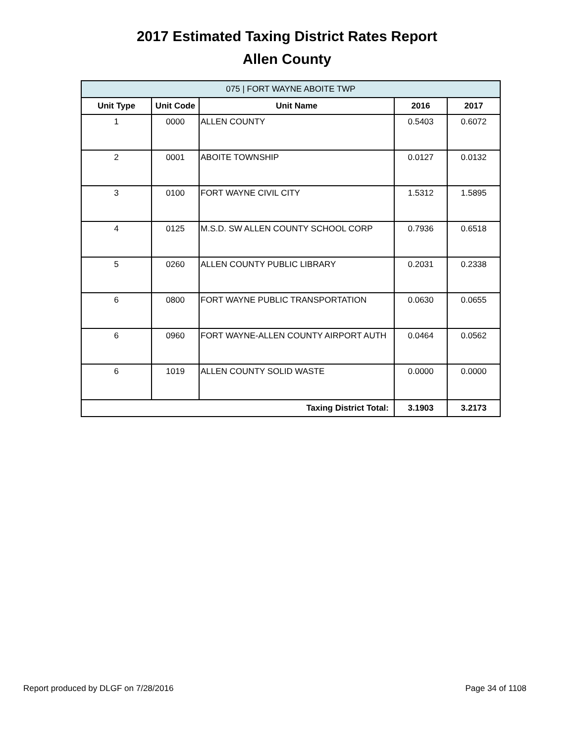2017 Estimated Taxing District Rates Report
Allen County
| 075 / FORT WAYNE ABOITE TWP | | | | |
| --- | --- | --- | --- | --- |
| Unit Type | Unit Code | Unit Name | 2016 | 2017 |
| 1 | 0000 | ALLEN COUNTY | 0.5403 | 0.6072 |
| 2 | 0001 | ABOITE TOWNSHIP | 0.0127 | 0.0132 |
| 3 | 0100 | FORT WAYNE CIVIL CITY | 1.5312 | 1.5895 |
| 4 | 0125 | M.S.D. SW ALLEN COUNTY SCHOOL CORP | 0.7936 | 0.6518 |
| 5 | 0260 | ALLEN COUNTY PUBLIC LIBRARY | 0.2031 | 0.2338 |
| 6 | 0800 | FORT WAYNE PUBLIC TRANSPORTATION | 0.0630 | 0.0655 |
| 6 | 0960 | FORT WAYNE-ALLEN COUNTY AIRPORT AUTH | 0.0464 | 0.0562 |
| 6 | 1019 | ALLEN COUNTY SOLID WASTE | 0.0000 | 0.0000 |
| Taxing District Total: | | | 3.1903 | 3.2173 |
Report produced by DLGF on 7/28/2016 Page 34 of 1108